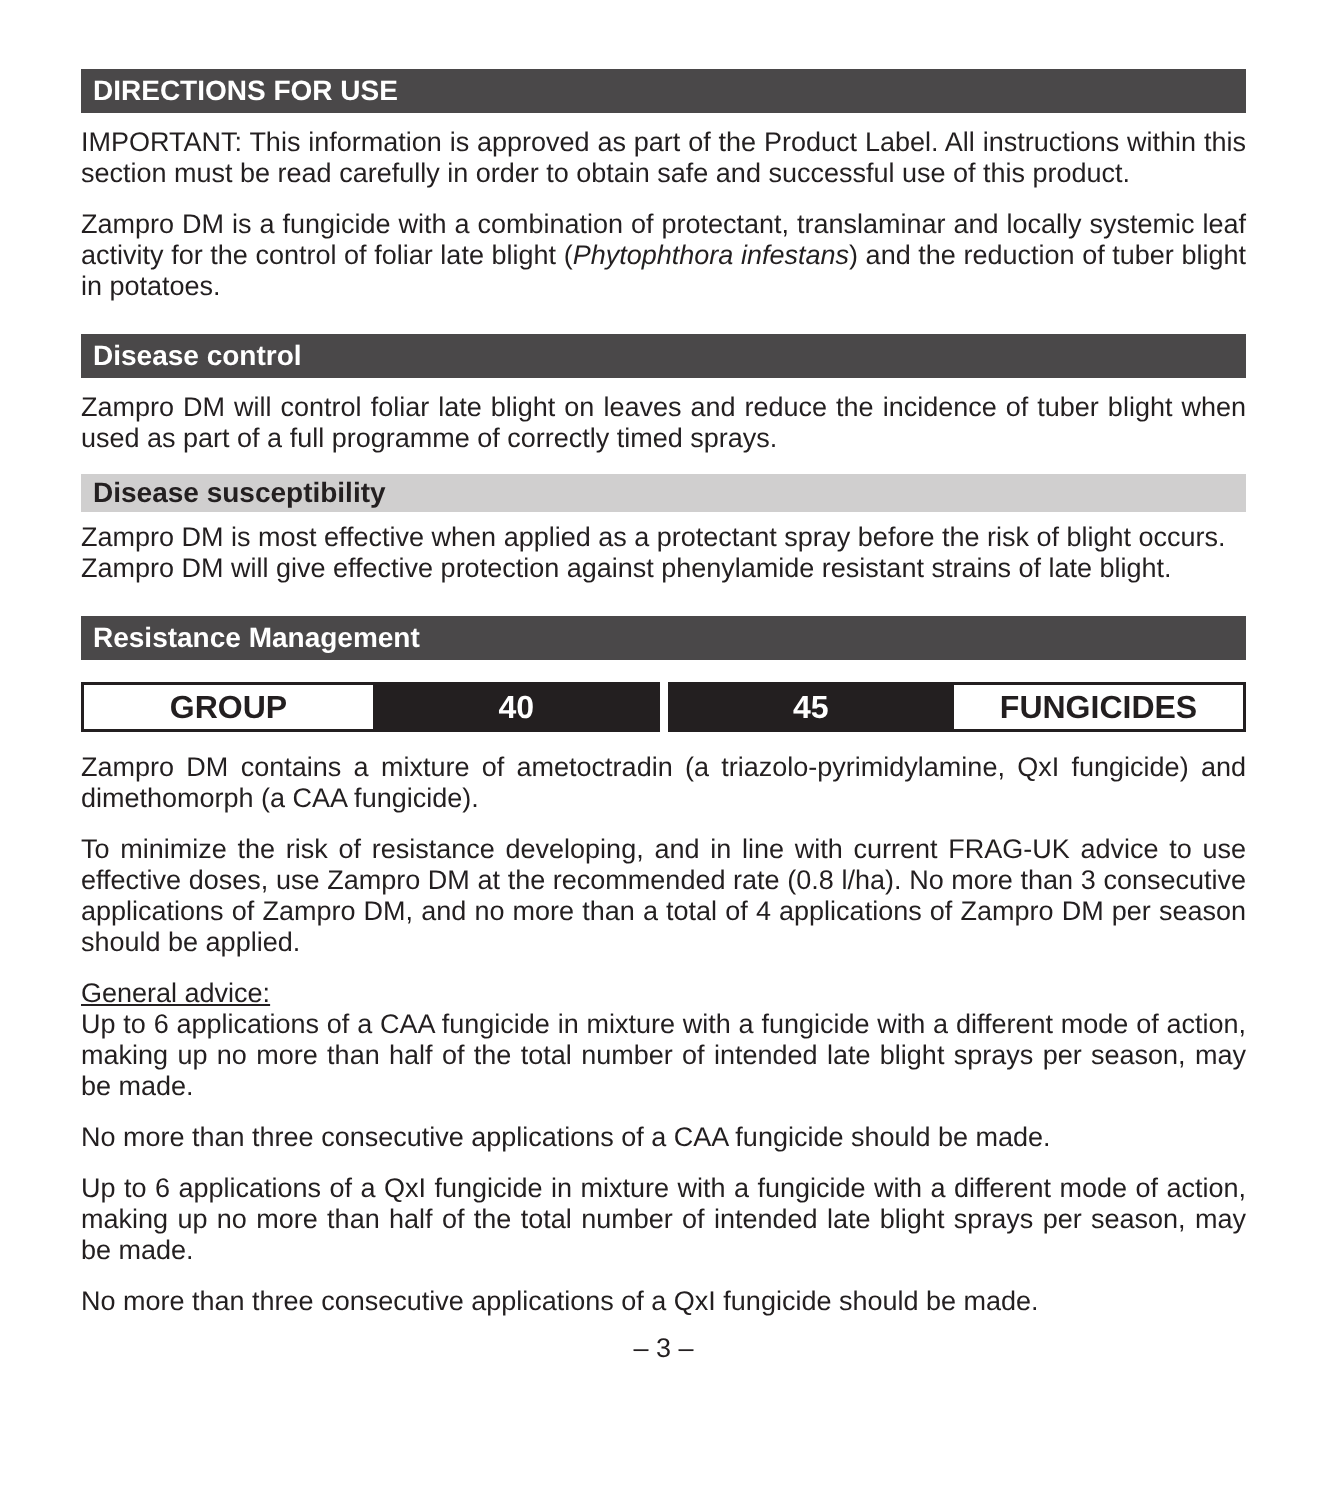DIRECTIONS FOR USE
IMPORTANT: This information is approved as part of the Product Label. All instructions within this section must be read carefully in order to obtain safe and successful use of this product.
Zampro DM is a fungicide with a combination of protectant, translaminar and locally systemic leaf activity for the control of foliar late blight (Phytophthora infestans) and the reduction of tuber blight in potatoes.
Disease control
Zampro DM will control foliar late blight on leaves and reduce the incidence of tuber blight when used as part of a full programme of correctly timed sprays.
Disease susceptibility
Zampro DM is most effective when applied as a protectant spray before the risk of blight occurs.
Zampro DM will give effective protection against phenylamide resistant strains of late blight.
Resistance Management
| GROUP | 40 | 45 | FUNGICIDES |
Zampro DM contains a mixture of ametoctradin (a triazolo-pyrimidylamine, QxI fungicide) and dimethomorph (a CAA fungicide).
To minimize the risk of resistance developing, and in line with current FRAG-UK advice to use effective doses, use Zampro DM at the recommended rate (0.8 l/ha). No more than 3 consecutive applications of Zampro DM, and no more than a total of 4 applications of Zampro DM per season should be applied.
General advice:
Up to 6 applications of a CAA fungicide in mixture with a fungicide with a different mode of action, making up no more than half of the total number of intended late blight sprays per season, may be made.
No more than three consecutive applications of a CAA fungicide should be made.
Up to 6 applications of a QxI fungicide in mixture with a fungicide with a different mode of action, making up no more than half of the total number of intended late blight sprays per season, may be made.
No more than three consecutive applications of a QxI fungicide should be made.
– 3 –